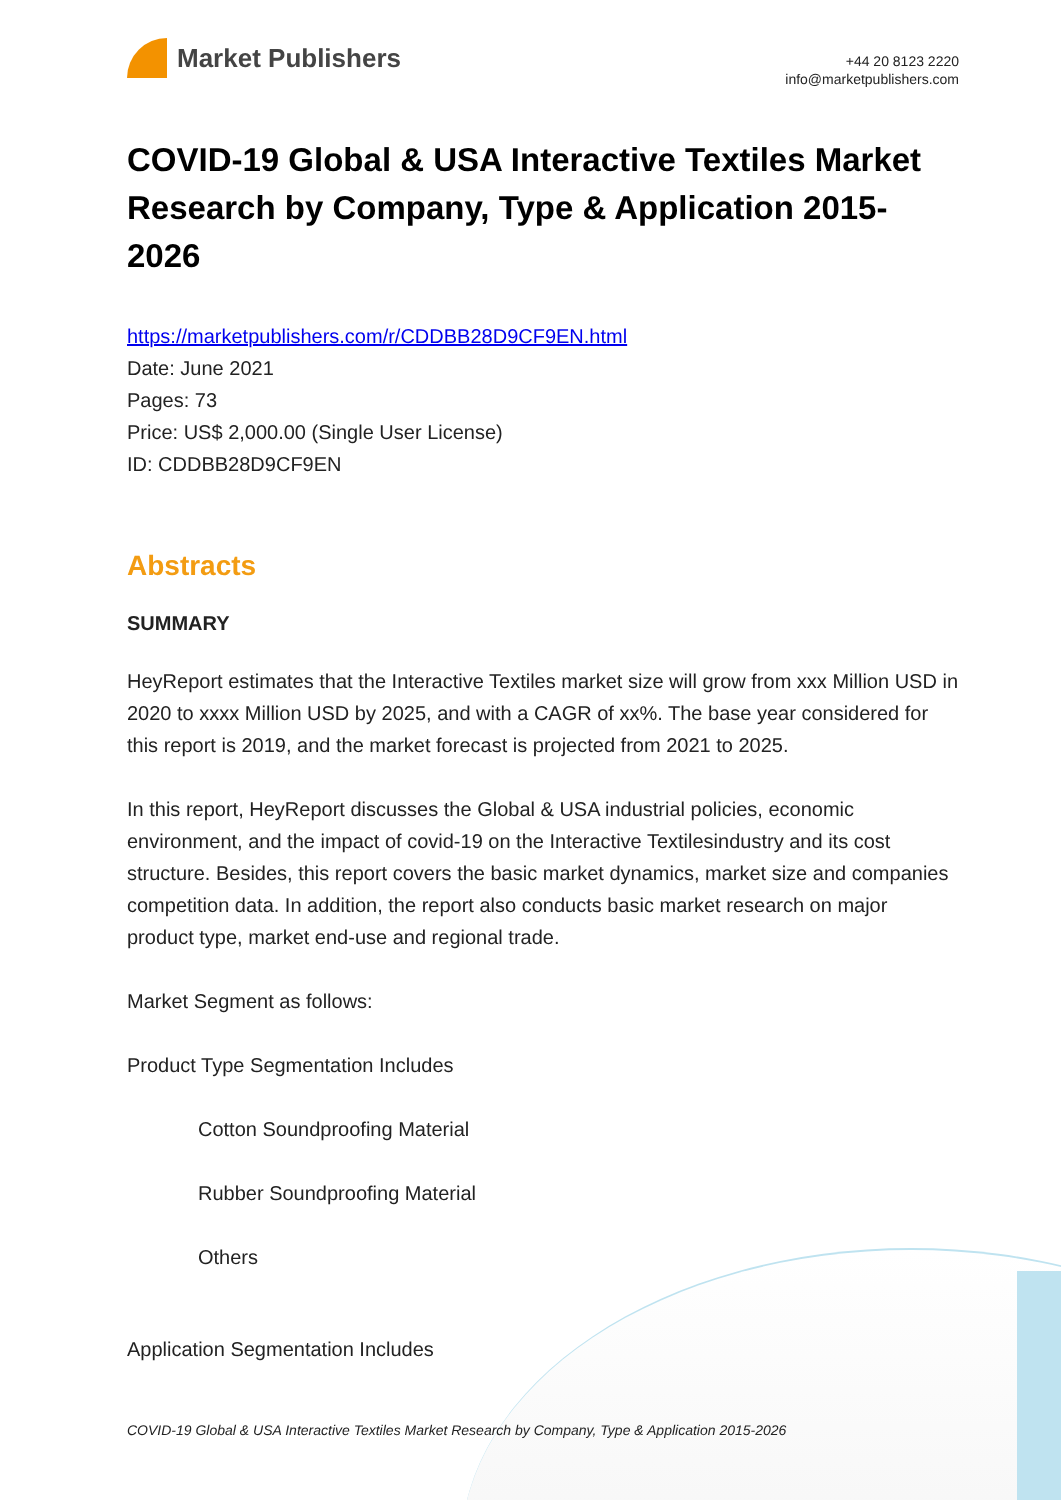Market Publishers
+44 20 8123 2220
info@marketpublishers.com
COVID-19 Global & USA Interactive Textiles Market Research by Company, Type & Application 2015-2026
https://marketpublishers.com/r/CDDBB28D9CF9EN.html
Date: June 2021
Pages: 73
Price: US$ 2,000.00 (Single User License)
ID: CDDBB28D9CF9EN
Abstracts
SUMMARY
HeyReport estimates that the Interactive Textiles market size will grow from xxx Million USD in 2020 to xxxx Million USD by 2025, and with a CAGR of xx%. The base year considered for this report is 2019, and the market forecast is projected from 2021 to 2025.
In this report, HeyReport discusses the Global & USA industrial policies, economic environment, and the impact of covid-19 on the Interactive Textilesindustry and its cost structure. Besides, this report covers the basic market dynamics, market size and companies competition data. In addition, the report also conducts basic market research on major product type, market end-use and regional trade.
Market Segment as follows:
Product Type Segmentation Includes
Cotton Soundproofing Material
Rubber Soundproofing Material
Others
Application Segmentation Includes
COVID-19 Global & USA Interactive Textiles Market Research by Company, Type & Application 2015-2026